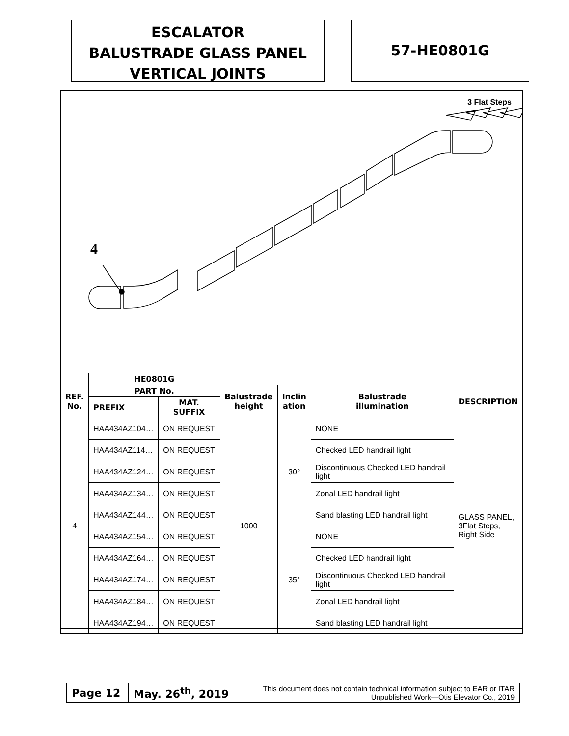ESCALATOR
BALUSTRADE GLASS PANEL
VERTICAL JOINTS
57-HE0801G
3 Flat Steps
4
| | HE0801G | | | | | |
| --- | --- | --- | --- | --- | --- | --- |
| REF. No. | PART No. | | Balustrade height | Inclin ation | Balustrade illumination | DESCRIPTION |
| | PREFIX | MAT. SUFFIX | | | | |
| 4 | HAA434AZ104… | ON REQUEST | 1000 | 30° | NONE | GLASS PANEL, 3Flat Steps, Right Side |
| | HAA434AZ114… | ON REQUEST | | | Checked LED handrail light | |
| | HAA434AZ124… | ON REQUEST | | | Discontinuous Checked LED handrail light | |
| | HAA434AZ134… | ON REQUEST | | | Zonal LED handrail light | |
| | HAA434AZ144… | ON REQUEST | | | Sand blasting LED handrail light | |
| | HAA434AZ154… | ON REQUEST | | 35° | NONE | |
| | HAA434AZ164… | ON REQUEST | | | Checked LED handrail light | |
| | HAA434AZ174… | ON REQUEST | | | Discontinuous Checked LED handrail light | |
| | HAA434AZ184… | ON REQUEST | | | Zonal LED handrail light | |
| | HAA434AZ194… | ON REQUEST | | | Sand blasting LED handrail light | |
| Page 12 | May. 26<sup>th</sup>, 2019 | This document does not contain technical information subject to EAR or ITAR Unpublished Work—Otis Elevator Co., 2019 |